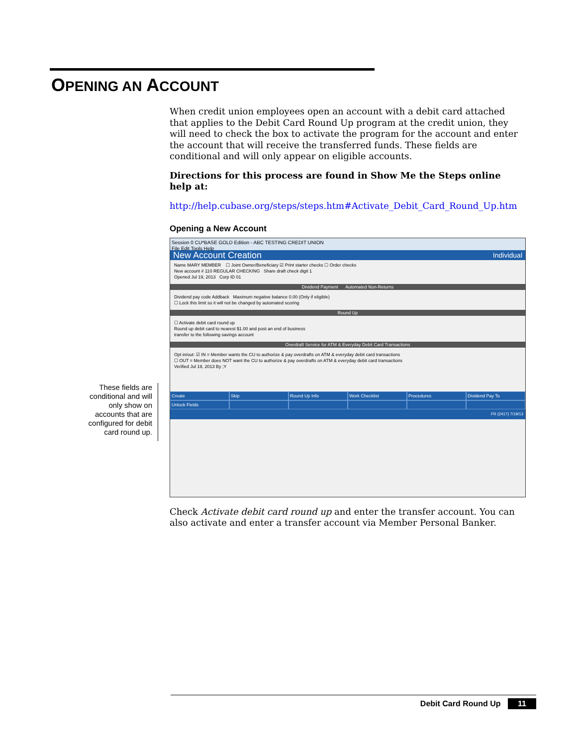OPENING AN ACCOUNT
When credit union employees open an account with a debit card attached that applies to the Debit Card Round Up program at the credit union, they will need to check the box to activate the program for the account and enter the account that will receive the transferred funds. These fields are conditional and will only appear on eligible accounts.
Directions for this process are found in Show Me the Steps online help at:
http://help.cubase.org/steps/steps.htm#Activate_Debit_Card_Round_Up.htm
Opening a New Account
Session 0 CU*BASE GOLD Edition - ABC TESTING CREDIT UNION
File Edit Tools Help
New Account Creation Individual
Name MARY MEMBER ☐ Joint Owner/Beneficiary ☑ Print starter checks ☐ Order checks
New account # 110 REGULAR CHECKING Share draft check digit 1
Opened Jul 19, 2013 Corp ID 01
Dividend Payment Automated Non-Returns
Dividend pay code Addback Maximum negative balance 0.00 (Only if eligible)
☐ Lock this limit so it will not be changed by automated scoring
Round Up
☐ Activate debit card round up
Round up debit card to nearest $1.00 and post an end of business
transfer to the following savings account
Overdraft Service for ATM & Everyday Debit Card Transactions
Opt in/out: ☑ IN = Member wants the CU to authorize & pay overdrafts on ATM & everyday debit card transactions
☐ OUT = Member does NOT want the CU to authorize & pay overdrafts on ATM & everyday debit card transactions
Verified Jul 19, 2013 By ;Y
Create Skip Round Up Info Work Checklist Procedures Dividend Pay To Unlock Fields
FR (2417) 7/19/13
Check Activate debit card round up and enter the transfer account. You can also activate and enter a transfer account via Member Personal Banker.
These fields are conditional and will only show on accounts that are configured for debit card round up.
Debit Card Round Up 11